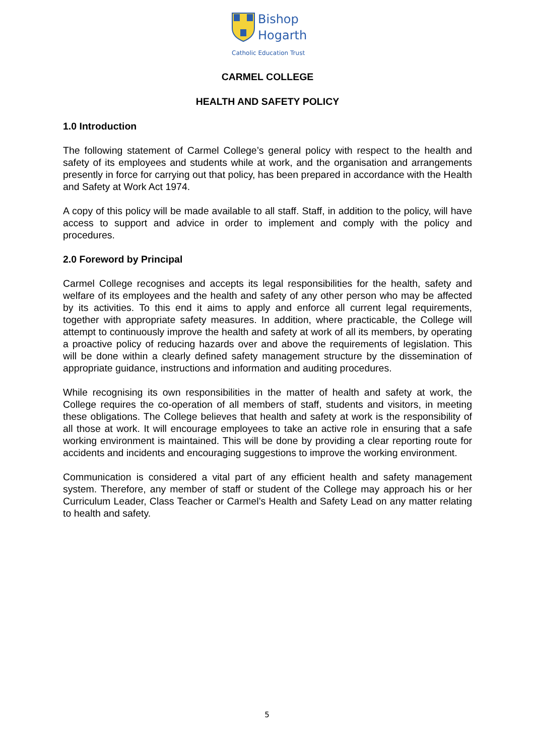Bishop
Hogarth
Catholic Education Trust
CARMEL COLLEGE
HEALTH AND SAFETY POLICY
1.0 Introduction
The following statement of Carmel College’s general policy with respect to the health and safety of its employees and students while at work, and the organisation and arrangements presently in force for carrying out that policy, has been prepared in accordance with the Health and Safety at Work Act 1974.
A copy of this policy will be made available to all staff. Staff, in addition to the policy, will have access to support and advice in order to implement and comply with the policy and procedures.
2.0 Foreword by Principal
Carmel College recognises and accepts its legal responsibilities for the health, safety and welfare of its employees and the health and safety of any other person who may be affected by its activities. To this end it aims to apply and enforce all current legal requirements, together with appropriate safety measures. In addition, where practicable, the College will attempt to continuously improve the health and safety at work of all its members, by operating a proactive policy of reducing hazards over and above the requirements of legislation. This will be done within a clearly defined safety management structure by the dissemination of appropriate guidance, instructions and information and auditing procedures.
While recognising its own responsibilities in the matter of health and safety at work, the College requires the co-operation of all members of staff, students and visitors, in meeting these obligations. The College believes that health and safety at work is the responsibility of all those at work. It will encourage employees to take an active role in ensuring that a safe working environment is maintained. This will be done by providing a clear reporting route for accidents and incidents and encouraging suggestions to improve the working environment.
Communication is considered a vital part of any efficient health and safety management system. Therefore, any member of staff or student of the College may approach his or her Curriculum Leader, Class Teacher or Carmel’s Health and Safety Lead on any matter relating to health and safety.
5